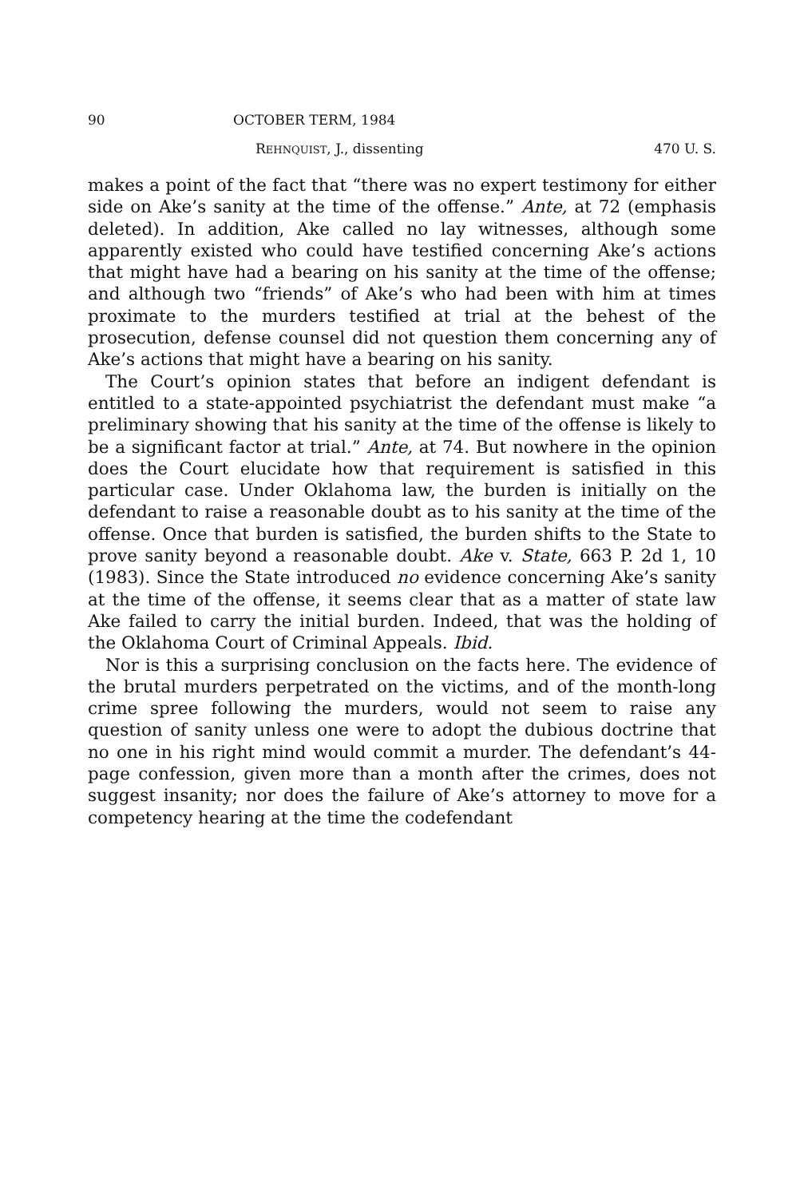90 OCTOBER TERM, 1984
REHNQUIST, J., dissenting 470 U. S.
makes a point of the fact that “there was no expert testimony for either side on Ake’s sanity at the time of the offense.” Ante, at 72 (emphasis deleted). In addition, Ake called no lay witnesses, although some apparently existed who could have testified concerning Ake’s actions that might have had a bearing on his sanity at the time of the offense; and although two “friends” of Ake’s who had been with him at times proximate to the murders testified at trial at the behest of the prosecution, defense counsel did not question them concerning any of Ake’s actions that might have a bearing on his sanity.
The Court’s opinion states that before an indigent defendant is entitled to a state-appointed psychiatrist the defendant must make “a preliminary showing that his sanity at the time of the offense is likely to be a significant factor at trial.” Ante, at 74. But nowhere in the opinion does the Court elucidate how that requirement is satisfied in this particular case. Under Oklahoma law, the burden is initially on the defendant to raise a reasonable doubt as to his sanity at the time of the offense. Once that burden is satisfied, the burden shifts to the State to prove sanity beyond a reasonable doubt. Ake v. State, 663 P. 2d 1, 10 (1983). Since the State introduced no evidence concerning Ake’s sanity at the time of the offense, it seems clear that as a matter of state law Ake failed to carry the initial burden. Indeed, that was the holding of the Oklahoma Court of Criminal Appeals. Ibid.
Nor is this a surprising conclusion on the facts here. The evidence of the brutal murders perpetrated on the victims, and of the month-long crime spree following the murders, would not seem to raise any question of sanity unless one were to adopt the dubious doctrine that no one in his right mind would commit a murder. The defendant’s 44-page confession, given more than a month after the crimes, does not suggest insanity; nor does the failure of Ake’s attorney to move for a competency hearing at the time the codefendant